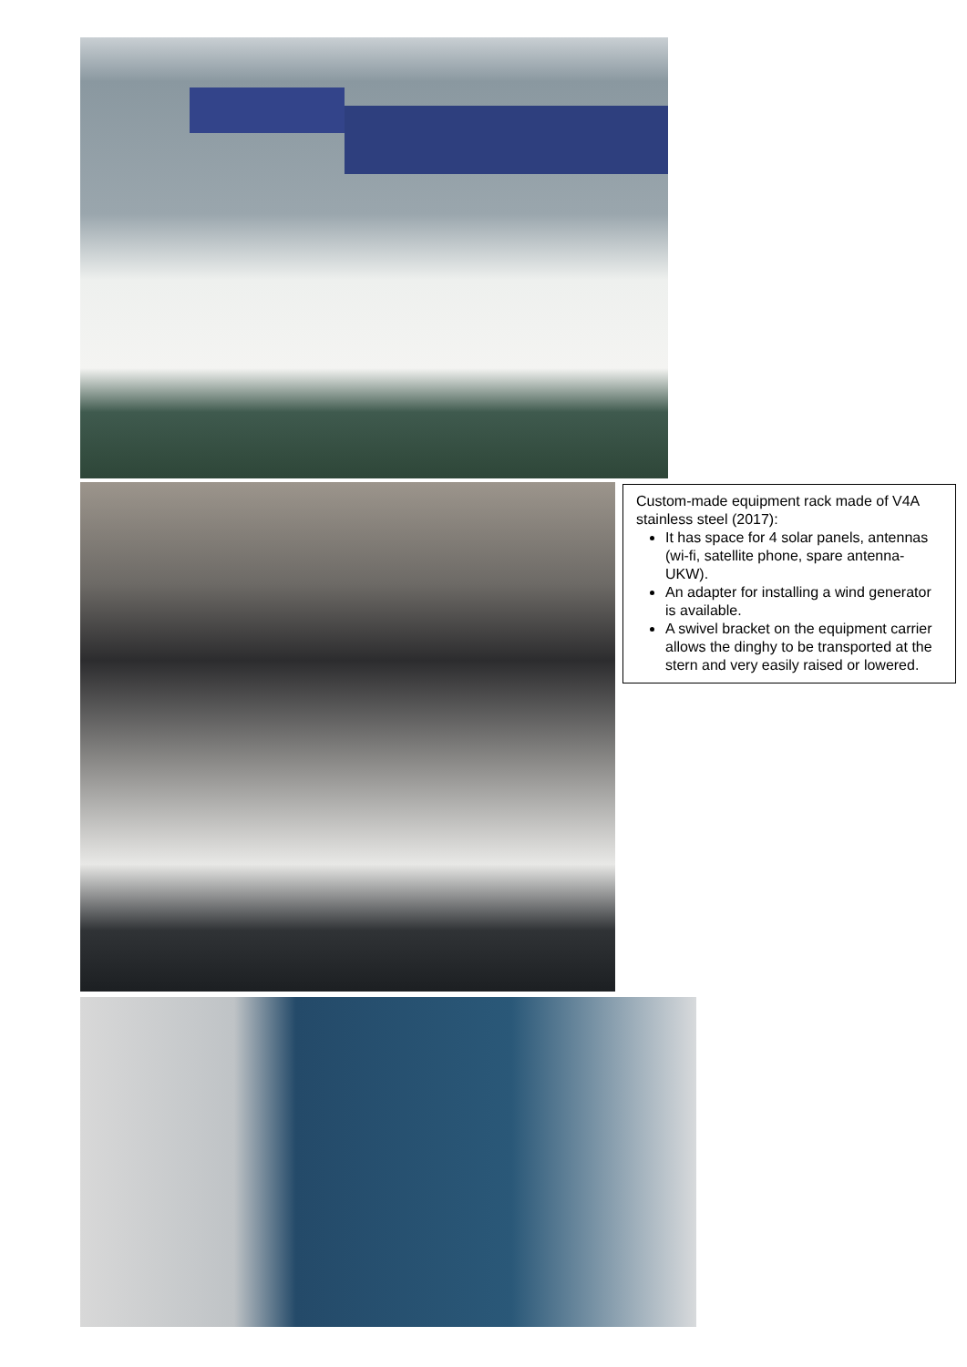Custom-made equipment rack made of V4A stainless steel (2017):
It has space for 4 solar panels, antennas (wi-fi, satellite phone, spare antenna-UKW).
An adapter for installing a wind generator is available.
A swivel bracket on the equipment carrier allows the dinghy to be transported at the stern and very easily raised or lowered.